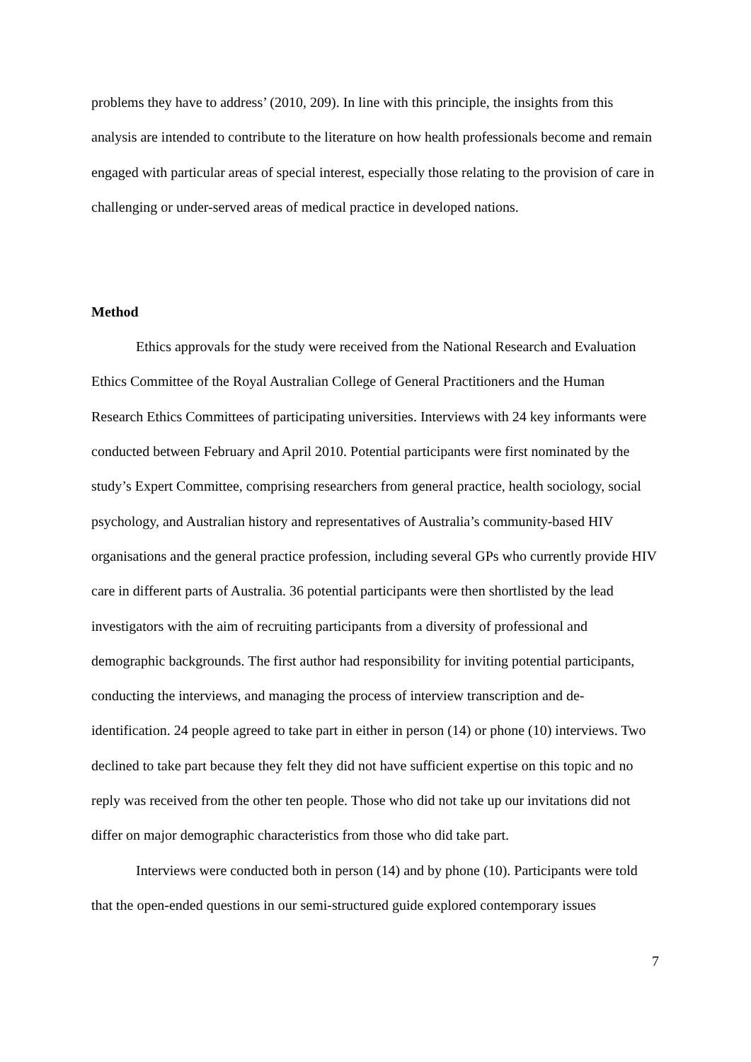problems they have to address’ (2010, 209). In line with this principle, the insights from this analysis are intended to contribute to the literature on how health professionals become and remain engaged with particular areas of special interest, especially those relating to the provision of care in challenging or under-served areas of medical practice in developed nations.
Method
Ethics approvals for the study were received from the National Research and Evaluation Ethics Committee of the Royal Australian College of General Practitioners and the Human Research Ethics Committees of participating universities. Interviews with 24 key informants were conducted between February and April 2010. Potential participants were first nominated by the study’s Expert Committee, comprising researchers from general practice, health sociology, social psychology, and Australian history and representatives of Australia’s community-based HIV organisations and the general practice profession, including several GPs who currently provide HIV care in different parts of Australia. 36 potential participants were then shortlisted by the lead investigators with the aim of recruiting participants from a diversity of professional and demographic backgrounds. The first author had responsibility for inviting potential participants, conducting the interviews, and managing the process of interview transcription and de-identification. 24 people agreed to take part in either in person (14) or phone (10) interviews. Two declined to take part because they felt they did not have sufficient expertise on this topic and no reply was received from the other ten people. Those who did not take up our invitations did not differ on major demographic characteristics from those who did take part.
Interviews were conducted both in person (14) and by phone (10). Participants were told that the open-ended questions in our semi-structured guide explored contemporary issues
7